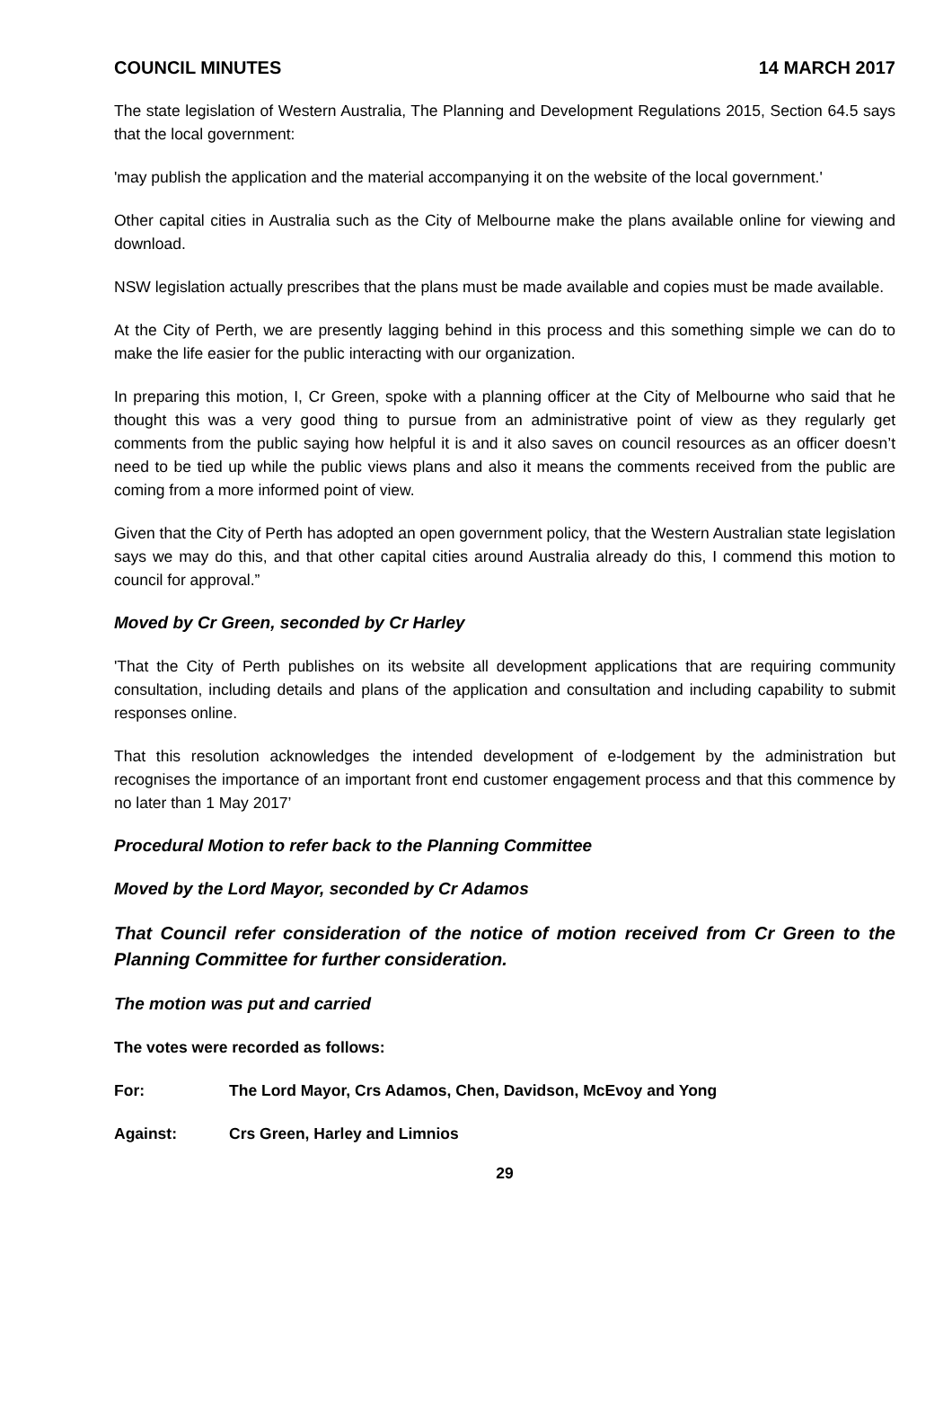COUNCIL MINUTES 14 MARCH 2017
The state legislation of Western Australia, The Planning and Development Regulations 2015, Section 64.5 says that the local government:
'may publish the application and the material accompanying it on the website of the local government.'
Other capital cities in Australia such as the City of Melbourne make the plans available online for viewing and download.
NSW legislation actually prescribes that the plans must be made available and copies must be made available.
At the City of Perth, we are presently lagging behind in this process and this something simple we can do to make the life easier for the public interacting with our organization.
In preparing this motion, I, Cr Green, spoke with a planning officer at the City of Melbourne who said that he thought this was a very good thing to pursue from an administrative point of view as they regularly get comments from the public saying how helpful it is and it also saves on council resources as an officer doesn’t need to be tied up while the public views plans and also it means the comments received from the public are coming from a more informed point of view.
Given that the City of Perth has adopted an open government policy, that the Western Australian state legislation says we may do this, and that other capital cities around Australia already do this, I commend this motion to council for approval.”
Moved by Cr Green, seconded by Cr Harley
'That the City of Perth publishes on its website all development applications that are requiring community consultation, including details and plans of the application and consultation and including capability to submit responses online.
That this resolution acknowledges the intended development of e-lodgement by the administration but recognises the importance of an important front end customer engagement process and that this commence by no later than 1 May 2017’
Procedural Motion to refer back to the Planning Committee
Moved by the Lord Mayor, seconded by Cr Adamos
That Council refer consideration of the notice of motion received from Cr Green to the Planning Committee for further consideration.
The motion was put and carried
The votes were recorded as follows:
For: The Lord Mayor, Crs Adamos, Chen, Davidson, McEvoy and Yong
Against: Crs Green, Harley and Limnios
29